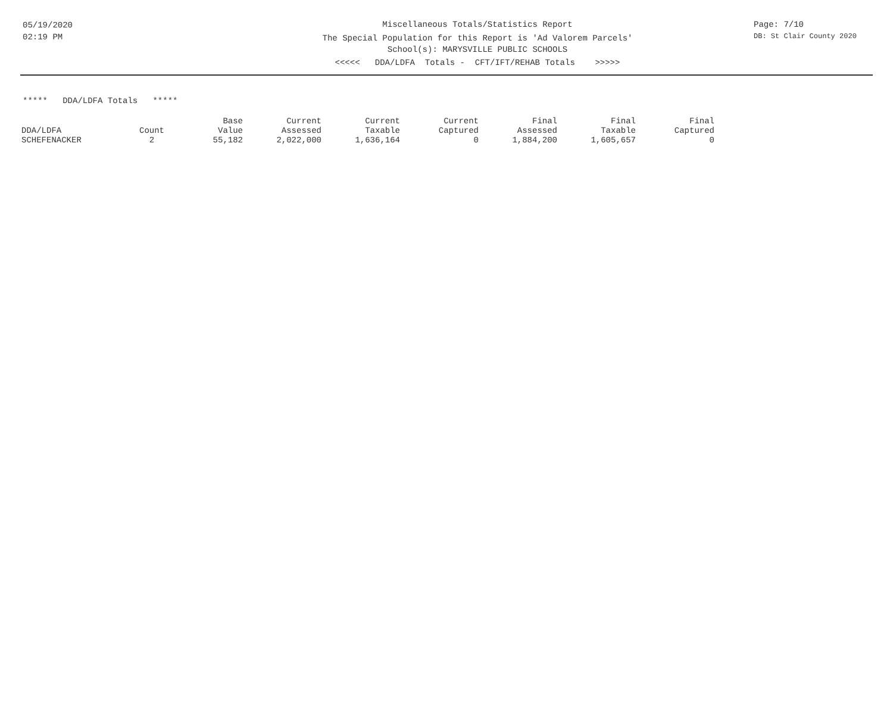05/19/2020
02:19 PM
Miscellaneous Totals/Statistics Report
The Special Population for this Report is 'Ad Valorem Parcels'
School(s): MARYSVILLE PUBLIC SCHOOLS
<<<<< DDA/LDFA Totals - CFT/IFT/REHAB Totals >>>>>
Page: 7/10
DB: St Clair County 2020
***** DDA/LDFA Totals *****
| DDA/LDFA | Count | Base Value | Current Assessed | Current Taxable | Current Captured | Final Assessed | Final Taxable | Final Captured |
| --- | --- | --- | --- | --- | --- | --- | --- | --- |
| SCHEFENACKER | 2 | 55,182 | 2,022,000 | 1,636,164 | 0 | 1,884,200 | 1,605,657 | 0 |